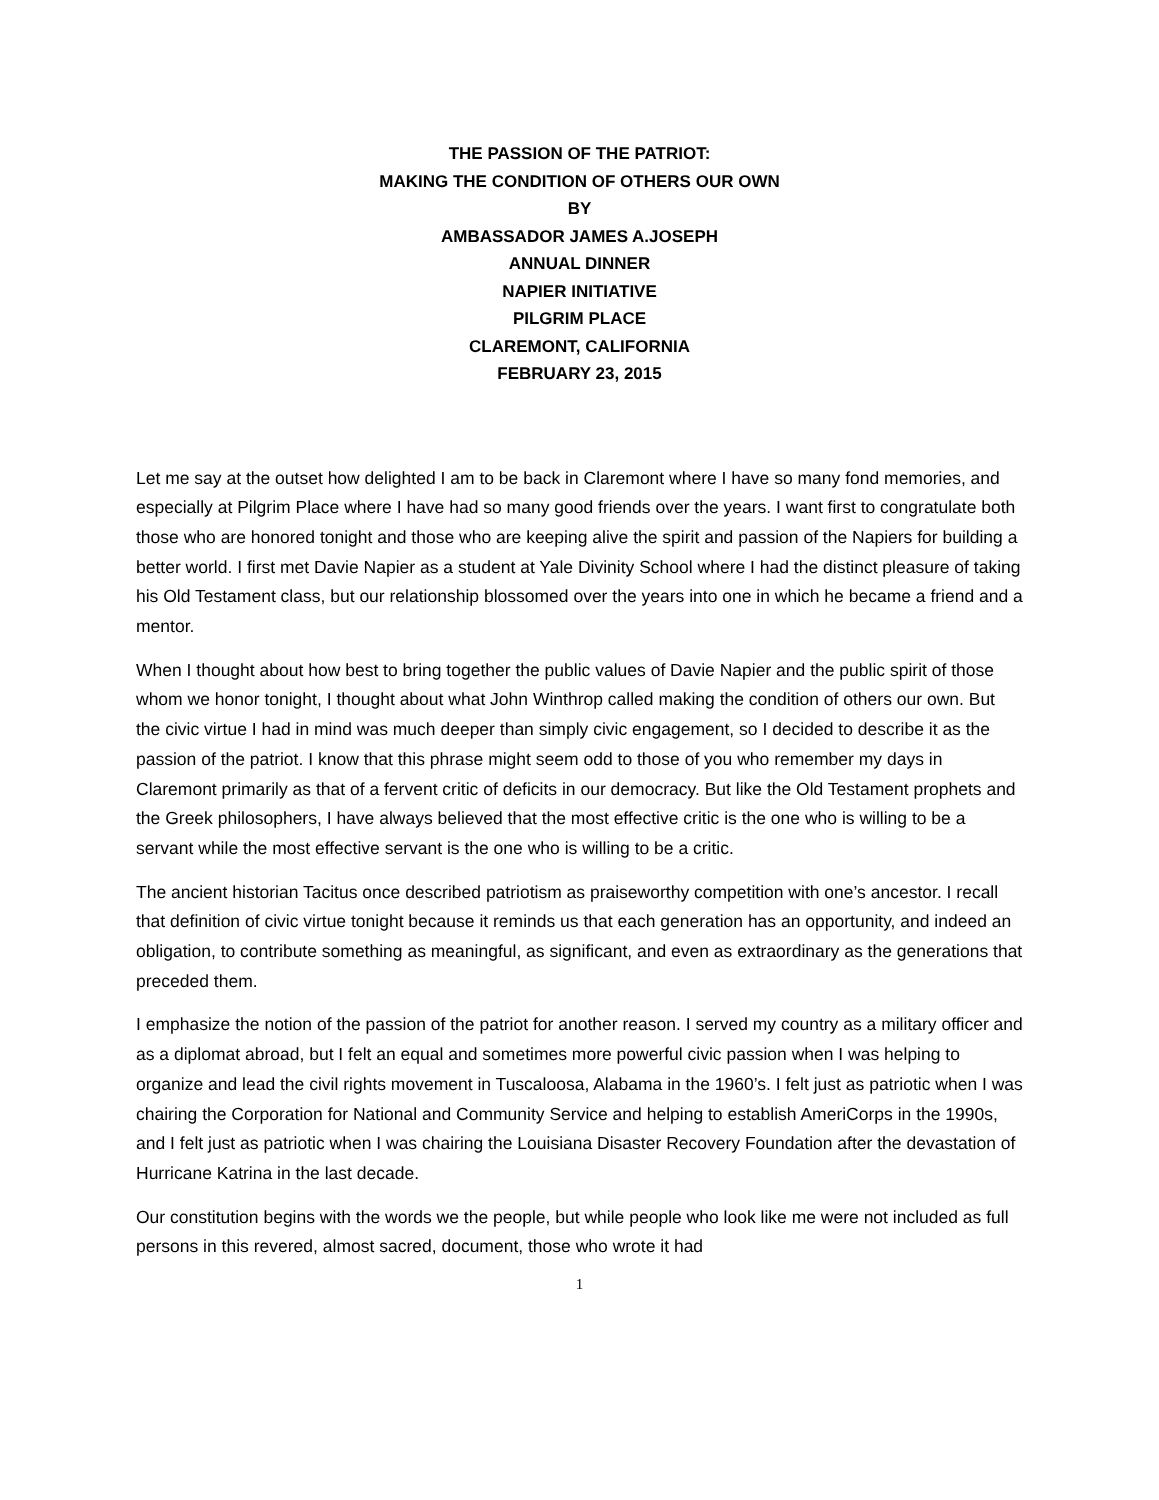THE PASSION OF THE PATRIOT:
MAKING THE CONDITION OF OTHERS OUR OWN
BY
AMBASSADOR JAMES A.JOSEPH
ANNUAL DINNER
NAPIER INITIATIVE
PILGRIM PLACE
CLAREMONT, CALIFORNIA
FEBRUARY 23, 2015
Let me say at the outset how delighted I am to be back in Claremont where I have so many fond memories, and especially at Pilgrim Place where I have had so many good friends over the years. I want first to congratulate both those who are honored tonight and those who are keeping alive the spirit and passion of the Napiers for building a better world. I first met Davie Napier as a student at Yale Divinity School where I had the distinct pleasure of taking his Old Testament class, but our relationship blossomed over the years into one in which he became a friend and a mentor.
When I thought about how best to bring together the public values of Davie Napier and the public spirit of those whom we honor tonight, I thought about what John Winthrop called making the condition of others our own. But the civic virtue I had in mind was much deeper than simply civic engagement, so I decided to describe it as the passion of the patriot. I know that this phrase might seem odd to those of you who remember my days in Claremont primarily as that of a fervent critic of deficits in our democracy. But like the Old Testament prophets and the Greek philosophers, I have always believed that the most effective critic is the one who is willing to be a servant while the most effective servant is the one who is willing to be a critic.
The ancient historian Tacitus once described patriotism as praiseworthy competition with one’s ancestor. I recall that definition of civic virtue tonight because it reminds us that each generation has an opportunity, and indeed an obligation, to contribute something as meaningful, as significant, and even as extraordinary as the generations that preceded them.
I emphasize the notion of the passion of the patriot for another reason. I served my country as a military officer and as a diplomat abroad, but I felt an equal and sometimes more powerful civic passion when I was helping to organize and lead the civil rights movement in Tuscaloosa, Alabama in the 1960’s. I felt just as patriotic when I was chairing the Corporation for National and Community Service and helping to establish AmeriCorps in the 1990s, and I felt just as patriotic when I was chairing the Louisiana Disaster Recovery Foundation after the devastation of Hurricane Katrina in the last decade.
Our constitution begins with the words we the people, but while people who look like me were not included as full persons in this revered, almost sacred, document, those who wrote it had
1